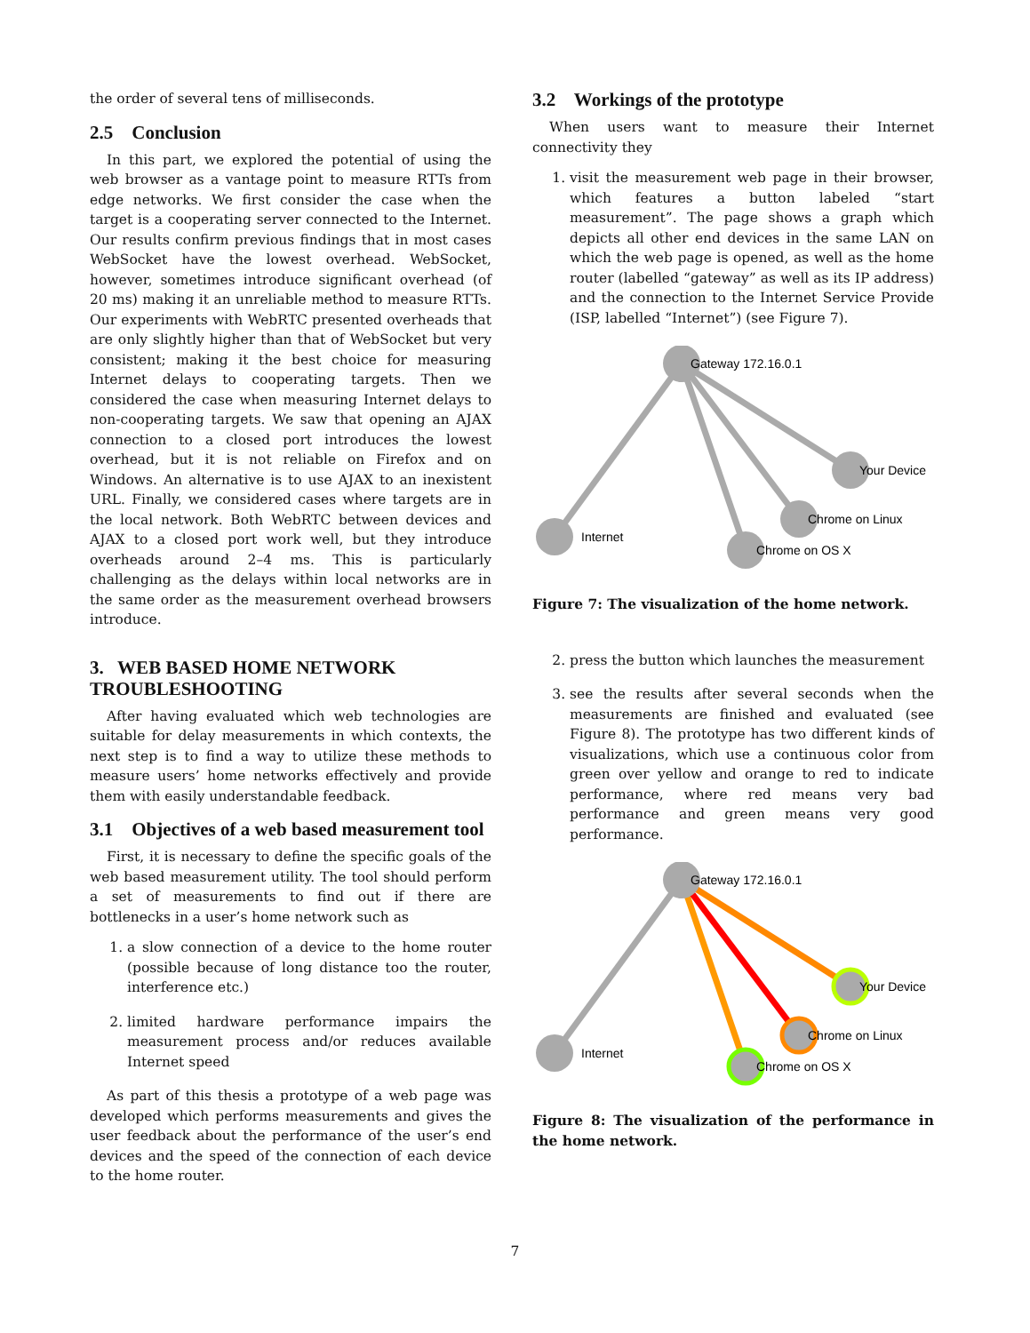the order of several tens of milliseconds.
2.5 Conclusion
In this part, we explored the potential of using the web browser as a vantage point to measure RTTs from edge networks. We first consider the case when the target is a cooperating server connected to the Internet. Our results confirm previous findings that in most cases WebSocket have the lowest overhead. WebSocket, however, sometimes introduce significant overhead (of 20 ms) making it an unreliable method to measure RTTs. Our experiments with WebRTC presented overheads that are only slightly higher than that of WebSocket but very consistent; making it the best choice for measuring Internet delays to cooperating targets. Then we considered the case when measuring Internet delays to non-cooperating targets. We saw that opening an AJAX connection to a closed port introduces the lowest overhead, but it is not reliable on Firefox and on Windows. An alternative is to use AJAX to an inexistent URL. Finally, we considered cases where targets are in the local network. Both WebRTC between devices and AJAX to a closed port work well, but they introduce overheads around 2–4 ms. This is particularly challenging as the delays within local networks are in the same order as the measurement overhead browsers introduce.
3. WEB BASED HOME NETWORK TROUBLESHOOTING
After having evaluated which web technologies are suitable for delay measurements in which contexts, the next step is to find a way to utilize these methods to measure users’ home networks effectively and provide them with easily understandable feedback.
3.1 Objectives of a web based measurement tool
First, it is necessary to define the specific goals of the web based measurement utility. The tool should perform a set of measurements to find out if there are bottlenecks in a user’s home network such as
1. a slow connection of a device to the home router (possible because of long distance too the router, interference etc.)
2. limited hardware performance impairs the measurement process and/or reduces available Internet speed
As part of this thesis a prototype of a web page was developed which performs measurements and gives the user feedback about the performance of the user’s end devices and the speed of the connection of each device to the home router.
3.2 Workings of the prototype
When users want to measure their Internet connectivity they
1. visit the measurement web page in their browser, which features a button labeled “start measurement”. The page shows a graph which depicts all other end devices in the same LAN on which the web page is opened, as well as the home router (labelled “gateway” as well as its IP address) and the connection to the Internet Service Provide (ISP, labelled “Internet”) (see Figure 7).
Gateway 172.16.0.1
Internet
Chrome on OS X
Chrome on Linux
Your Device
Figure 7: The visualization of the home network.
2. press the button which launches the measurement
3. see the results after several seconds when the measurements are finished and evaluated (see Figure 8). The prototype has two different kinds of visualizations, which use a continuous color from green over yellow and orange to red to indicate performance, where red means very bad performance and green means very good performance.
Gateway 172.16.0.1
Internet
Chrome on OS X
Chrome on Linux
Your Device
Figure 8: The visualization of the performance in the home network.
7